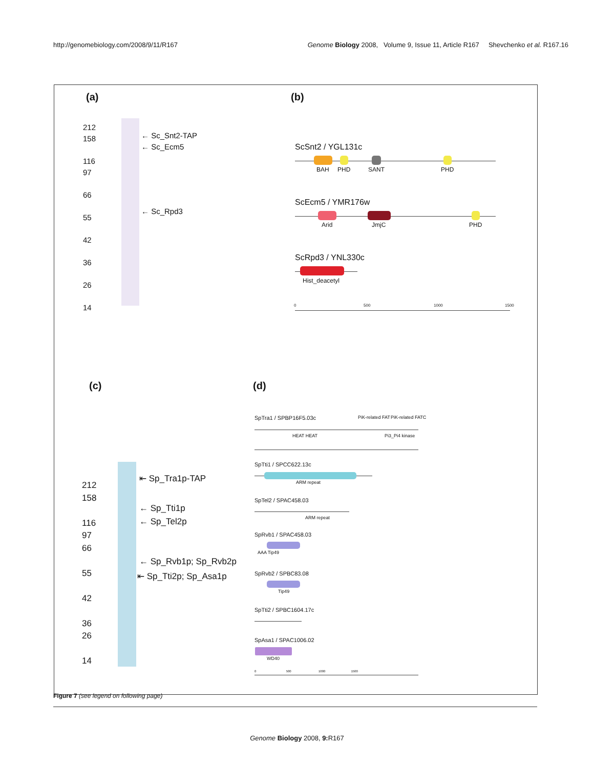http://genomebiology.com/2008/9/11/R167 Genome Biology 2008, Volume 9, Issue 11, Article R167 Shevchenko et al. R167.16
(a) (b)
212
158
116
97
66
55
42
36
26
14
← Sc_Snt2-TAP
← Sc_Ecm5
← Sc_Rpd3
ScSnt2 / YGL131c
BAH PHD SANT PHD
ScEcm5 / YMR176w
Arid JmjC PHD
ScRpd3 / YNL330c
Hist_deacetyl
0 500 1000 1500
(c) (d)
212
158
116
97
66
55
42
36
26
14
⇤ Sp_Tra1p-TAP
← Sp_Tti1p
← Sp_Tel2p
← Sp_Rvb1p; Sp_Rvb2p
⇤ Sp_Tti2p; Sp_Asa1p
SpTra1 / SPBP16F5.03c PiK-related FAT PiK-related FATC
HEAT HEAT Pi3_Pi4 kinase
SpTti1 / SPCC622.13c
ARM repeat
SpTel2 / SPAC458.03
ARM repeat
SpRvb1 / SPAC458.03
AAA Tip49
SpRvb2 / SPBC83.08
Tip49
SpTti2 / SPBC1604.17c
SpAsa1 / SPAC1006.02
WD40
0 500 1000 1500
Figure 7 (see legend on following page)
Genome Biology 2008, 9: R167